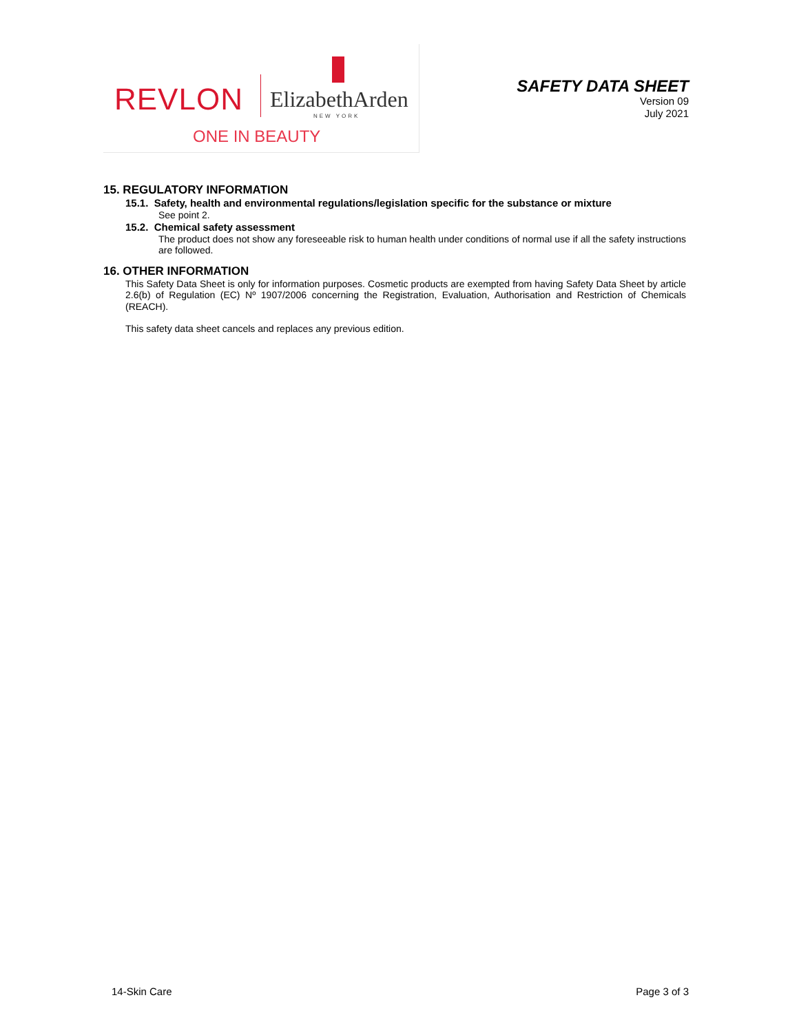REVLON ElizabethArden
NEW YORK
ONE IN BEAUTY
SAFETY DATA SHEET
Version 09
July 2021
15. REGULATORY INFORMATION
15.1. Safety, health and environmental regulations/legislation specific for the substance or mixture
See point 2.
15.2. Chemical safety assessment
The product does not show any foreseeable risk to human health under conditions of normal use if all the safety instructions are followed.
16. OTHER INFORMATION
This Safety Data Sheet is only for information purposes. Cosmetic products are exempted from having Safety Data Sheet by article 2.6(b) of Regulation (EC) Nº 1907/2006 concerning the Registration, Evaluation, Authorisation and Restriction of Chemicals (REACH).
This safety data sheet cancels and replaces any previous edition.
14-Skin Care Page 3 of 3